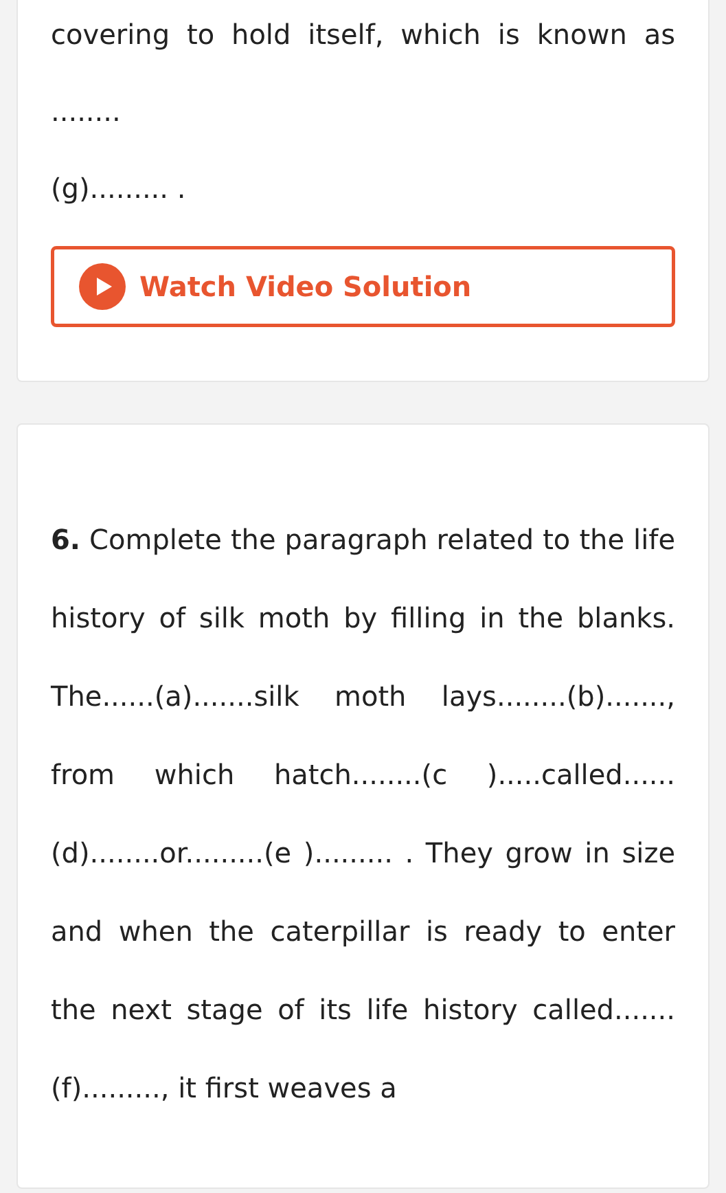covering to hold itself, which is known as ........
(g)......... .
Watch Video Solution
6. Complete the paragraph related to the life history of silk moth by filling in the blanks. The......(a).......silk moth lays........(b)......., from which hatch........(c ).....called......(d)........or.........(e )......... . They grow in size and when the caterpillar is ready to enter the next stage of its life history called.......(f)........., it first weaves a